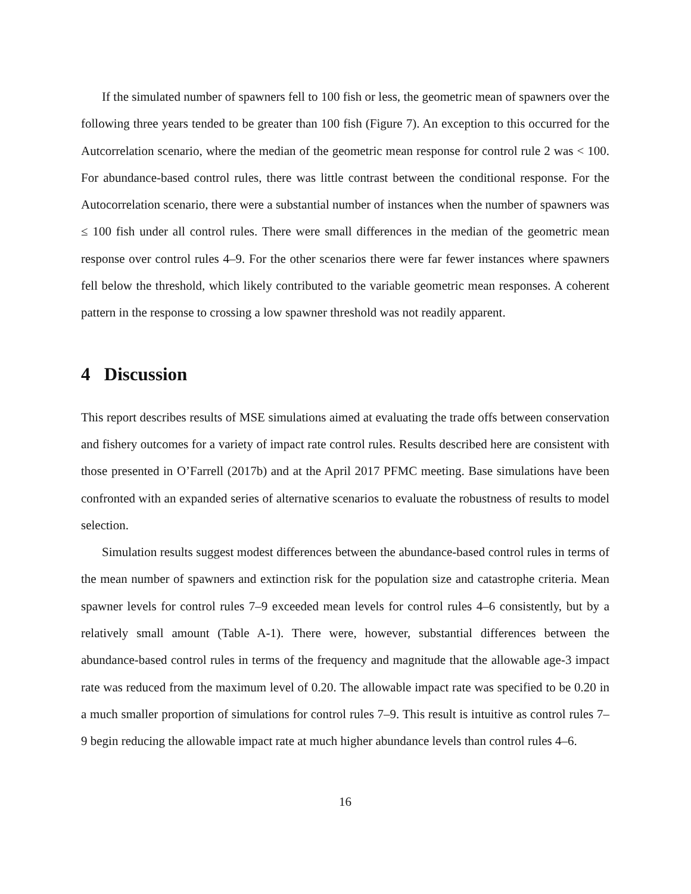If the simulated number of spawners fell to 100 fish or less, the geometric mean of spawners over the following three years tended to be greater than 100 fish (Figure 7). An exception to this occurred for the Autcorrelation scenario, where the median of the geometric mean response for control rule 2 was < 100. For abundance-based control rules, there was little contrast between the conditional response. For the Autocorrelation scenario, there were a substantial number of instances when the number of spawners was ≤ 100 fish under all control rules. There were small differences in the median of the geometric mean response over control rules 4–9. For the other scenarios there were far fewer instances where spawners fell below the threshold, which likely contributed to the variable geometric mean responses. A coherent pattern in the response to crossing a low spawner threshold was not readily apparent.
4 Discussion
This report describes results of MSE simulations aimed at evaluating the trade offs between conservation and fishery outcomes for a variety of impact rate control rules. Results described here are consistent with those presented in O’Farrell (2017b) and at the April 2017 PFMC meeting. Base simulations have been confronted with an expanded series of alternative scenarios to evaluate the robustness of results to model selection.
Simulation results suggest modest differences between the abundance-based control rules in terms of the mean number of spawners and extinction risk for the population size and catastrophe criteria. Mean spawner levels for control rules 7–9 exceeded mean levels for control rules 4–6 consistently, but by a relatively small amount (Table A-1). There were, however, substantial differences between the abundance-based control rules in terms of the frequency and magnitude that the allowable age-3 impact rate was reduced from the maximum level of 0.20. The allowable impact rate was specified to be 0.20 in a much smaller proportion of simulations for control rules 7–9. This result is intuitive as control rules 7–9 begin reducing the allowable impact rate at much higher abundance levels than control rules 4–6.
16